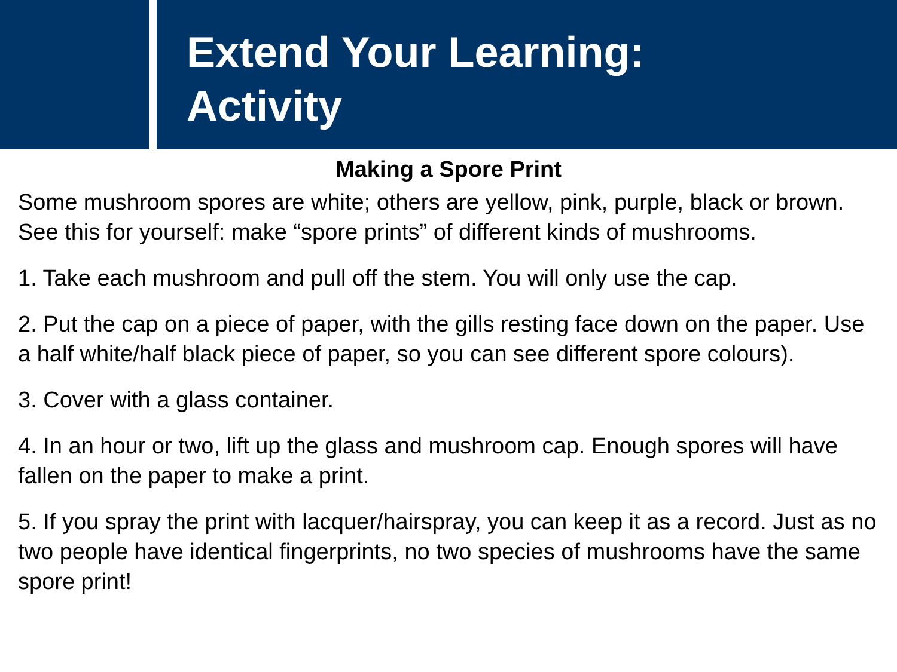Extend Your Learning:
Activity
Making a Spore Print
Some mushroom spores are white; others are yellow, pink, purple, black or brown. See this for yourself: make “spore prints” of different kinds of mushrooms.
1. Take each mushroom and pull off the stem. You will only use the cap.
2. Put the cap on a piece of paper, with the gills resting face down on the paper. Use a half white/half black piece of paper, so you can see different spore colours).
3. Cover with a glass container.
4. In an hour or two, lift up the glass and mushroom cap. Enough spores will have fallen on the paper to make a print.
5. If you spray the print with lacquer/hairspray, you can keep it as a record. Just as no two people have identical fingerprints, no two species of mushrooms have the same spore print!